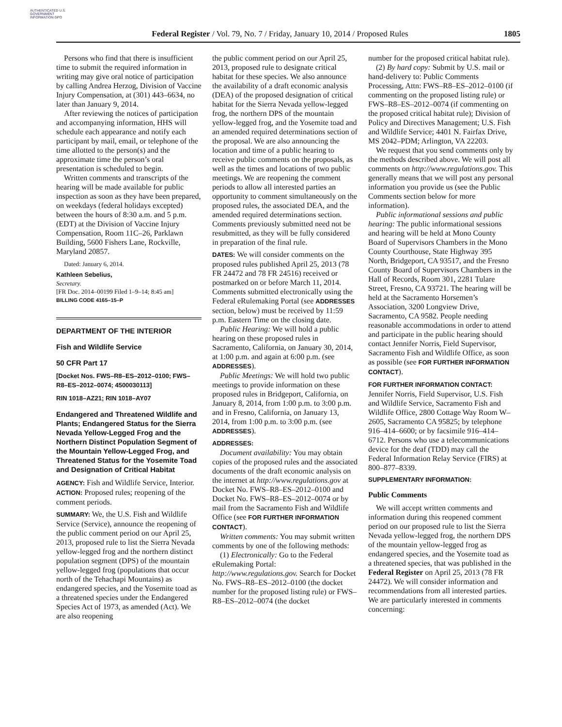AUTHENTICATED U.S. GOVERNMENT INFORMATION GPO
Federal Register / Vol. 79, No. 7 / Friday, January 10, 2014 / Proposed Rules 1805
Persons who find that there is insufficient time to submit the required information in writing may give oral notice of participation by calling Andrea Herzog, Division of Vaccine Injury Compensation, at (301) 443–6634, no later than January 9, 2014.
After reviewing the notices of participation and accompanying information, HHS will schedule each appearance and notify each participant by mail, email, or telephone of the time allotted to the person(s) and the approximate time the person’s oral presentation is scheduled to begin.
Written comments and transcripts of the hearing will be made available for public inspection as soon as they have been prepared, on weekdays (federal holidays excepted) between the hours of 8:30 a.m. and 5 p.m. (EDT) at the Division of Vaccine Injury Compensation, Room 11C–26, Parklawn Building, 5600 Fishers Lane, Rockville, Maryland 20857.
Dated: January 6, 2014.
Kathleen Sebelius,
Secretary.
[FR Doc. 2014–00199 Filed 1–9–14; 8:45 am]
BILLING CODE 4165–15–P
DEPARTMENT OF THE INTERIOR
Fish and Wildlife Service
50 CFR Part 17
[Docket Nos. FWS–R8–ES–2012–0100; FWS–R8–ES–2012–0074; 4500030113]
RIN 1018–AZ21; RIN 1018–AY07
Endangered and Threatened Wildlife and Plants; Endangered Status for the Sierra Nevada Yellow-Legged Frog and the Northern Distinct Population Segment of the Mountain Yellow-Legged Frog, and Threatened Status for the Yosemite Toad and Designation of Critical Habitat
AGENCY: Fish and Wildlife Service, Interior.
ACTION: Proposed rules; reopening of the comment periods.
SUMMARY: We, the U.S. Fish and Wildlife Service (Service), announce the reopening of the public comment period on our April 25, 2013, proposed rule to list the Sierra Nevada yellow-legged frog and the northern distinct population segment (DPS) of the mountain yellow-legged frog (populations that occur north of the Tehachapi Mountains) as endangered species, and the Yosemite toad as a threatened species under the Endangered Species Act of 1973, as amended (Act). We are also reopening
the public comment period on our April 25, 2013, proposed rule to designate critical habitat for these species. We also announce the availability of a draft economic analysis (DEA) of the proposed designation of critical habitat for the Sierra Nevada yellow-legged frog, the northern DPS of the mountain yellow-legged frog, and the Yosemite toad and an amended required determinations section of the proposal. We are also announcing the location and time of a public hearing to receive public comments on the proposals, as well as the times and locations of two public meetings. We are reopening the comment periods to allow all interested parties an opportunity to comment simultaneously on the proposed rules, the associated DEA, and the amended required determinations section. Comments previously submitted need not be resubmitted, as they will be fully considered in preparation of the final rule.
DATES: We will consider comments on the proposed rules published April 25, 2013 (78 FR 24472 and 78 FR 24516) received or postmarked on or before March 11, 2014. Comments submitted electronically using the Federal eRulemaking Portal (see ADDRESSES section, below) must be received by 11:59 p.m. Eastern Time on the closing date.
Public Hearing: We will hold a public hearing on these proposed rules in Sacramento, California, on January 30, 2014, at 1:00 p.m. and again at 6:00 p.m. (see ADDRESSES).
Public Meetings: We will hold two public meetings to provide information on these proposed rules in Bridgeport, California, on January 8, 2014, from 1:00 p.m. to 3:00 p.m. and in Fresno, California, on January 13, 2014, from 1:00 p.m. to 3:00 p.m. (see ADDRESSES).
ADDRESSES:
Document availability: You may obtain copies of the proposed rules and the associated documents of the draft economic analysis on the internet at http://www.regulations.gov at Docket No. FWS–R8–ES–2012–0100 and Docket No. FWS–R8–ES–2012–0074 or by mail from the Sacramento Fish and Wildlife Office (see FOR FURTHER INFORMATION CONTACT).
Written comments: You may submit written comments by one of the following methods:
(1) Electronically: Go to the Federal eRulemaking Portal: http://www.regulations.gov. Search for Docket No. FWS–R8–ES–2012–0100 (the docket number for the proposed listing rule) or FWS–R8–ES–2012–0074 (the docket
number for the proposed critical habitat rule).
(2) By hard copy: Submit by U.S. mail or hand-delivery to: Public Comments Processing, Attn: FWS–R8–ES–2012–0100 (if commenting on the proposed listing rule) or FWS–R8–ES–2012–0074 (if commenting on the proposed critical habitat rule); Division of Policy and Directives Management; U.S. Fish and Wildlife Service; 4401 N. Fairfax Drive, MS 2042–PDM; Arlington, VA 22203.
We request that you send comments only by the methods described above. We will post all comments on http://www.regulations.gov. This generally means that we will post any personal information you provide us (see the Public Comments section below for more information).
Public informational sessions and public hearing: The public informational sessions and hearing will be held at Mono County Board of Supervisors Chambers in the Mono County Courthouse, State Highway 395 North, Bridgeport, CA 93517, and the Fresno County Board of Supervisors Chambers in the Hall of Records, Room 301, 2281 Tulare Street, Fresno, CA 93721. The hearing will be held at the Sacramento Horsemen’s Association, 3200 Longview Drive, Sacramento, CA 9582. People needing reasonable accommodations in order to attend and participate in the public hearing should contact Jennifer Norris, Field Supervisor, Sacramento Fish and Wildlife Office, as soon as possible (see FOR FURTHER INFORMATION CONTACT).
FOR FURTHER INFORMATION CONTACT: Jennifer Norris, Field Supervisor, U.S. Fish and Wildlife Service, Sacramento Fish and Wildlife Office, 2800 Cottage Way Room W–2605, Sacramento CA 95825; by telephone 916–414–6600; or by facsimile 916–414–6712. Persons who use a telecommunications device for the deaf (TDD) may call the Federal Information Relay Service (FIRS) at 800–877–8339.
SUPPLEMENTARY INFORMATION:
Public Comments
We will accept written comments and information during this reopened comment period on our proposed rule to list the Sierra Nevada yellow-legged frog, the northern DPS of the mountain yellow-legged frog as endangered species, and the Yosemite toad as a threatened species, that was published in the Federal Register on April 25, 2013 (78 FR 24472). We will consider information and recommendations from all interested parties. We are particularly interested in comments concerning: